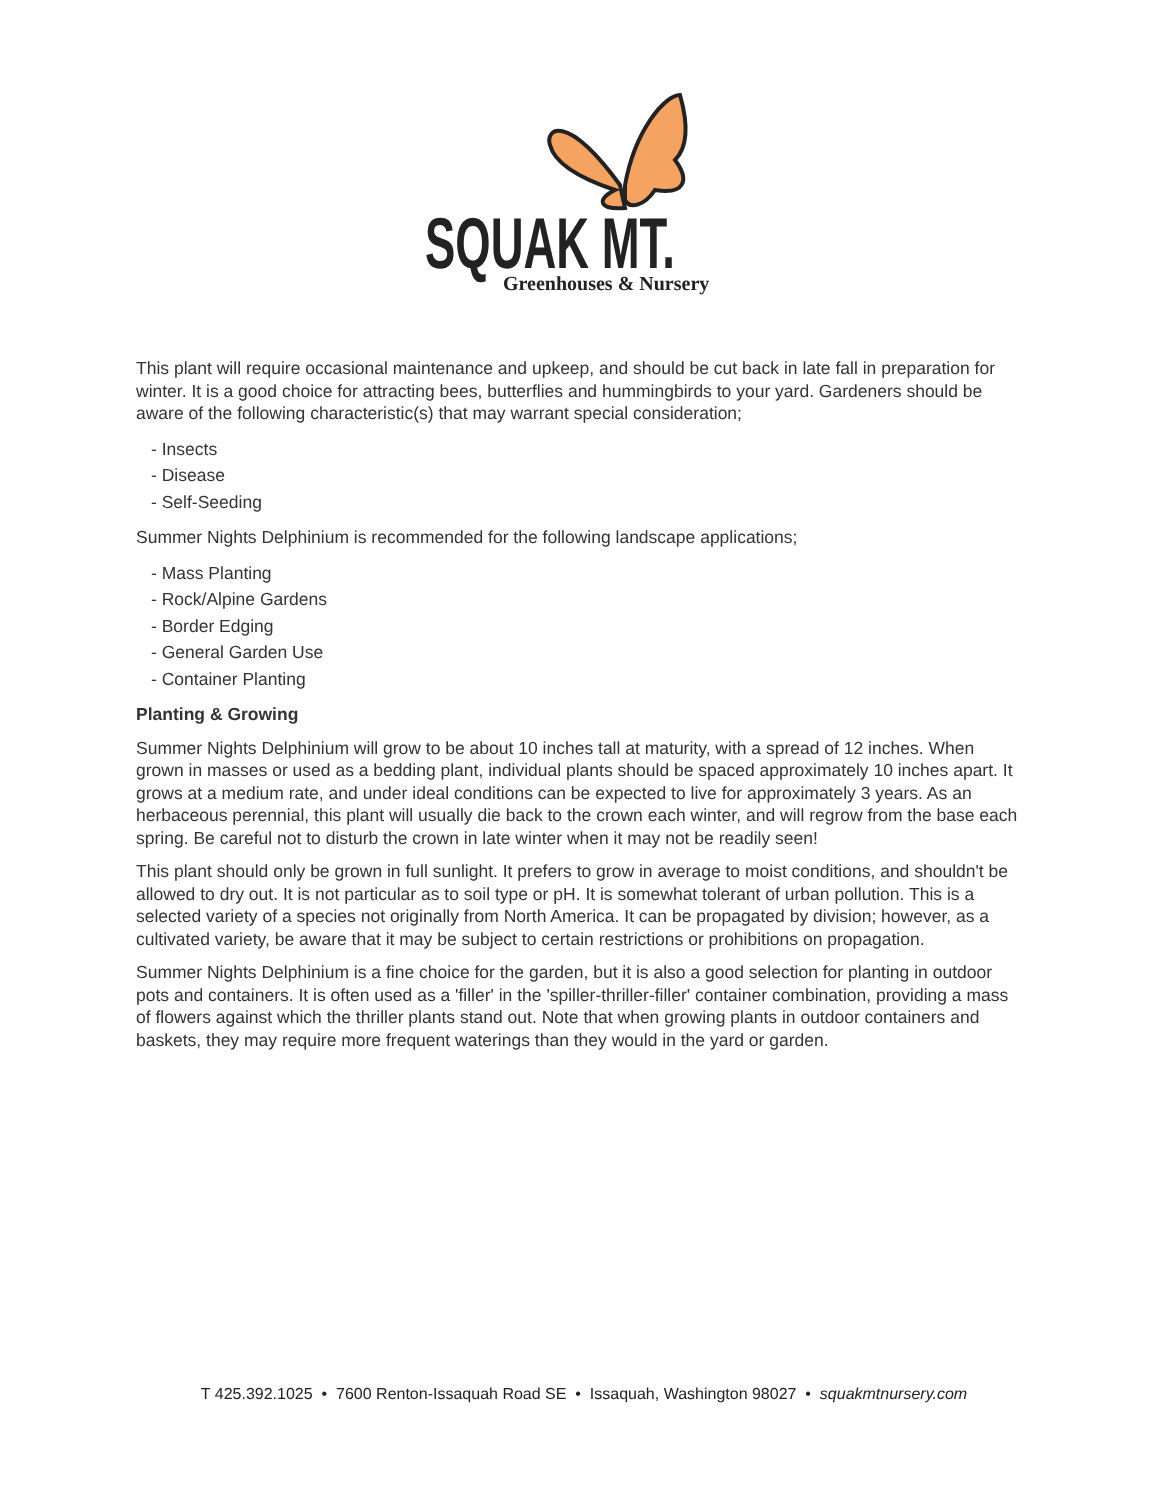SQUAK MT.
Greenhouses & Nursery
This plant will require occasional maintenance and upkeep, and should be cut back in late fall in preparation for winter. It is a good choice for attracting bees, butterflies and hummingbirds to your yard. Gardeners should be aware of the following characteristic(s) that may warrant special consideration;
- Insects
- Disease
- Self-Seeding
Summer Nights Delphinium is recommended for the following landscape applications;
- Mass Planting
- Rock/Alpine Gardens
- Border Edging
- General Garden Use
- Container Planting
Planting & Growing
Summer Nights Delphinium will grow to be about 10 inches tall at maturity, with a spread of 12 inches. When grown in masses or used as a bedding plant, individual plants should be spaced approximately 10 inches apart. It grows at a medium rate, and under ideal conditions can be expected to live for approximately 3 years. As an herbaceous perennial, this plant will usually die back to the crown each winter, and will regrow from the base each spring. Be careful not to disturb the crown in late winter when it may not be readily seen!
This plant should only be grown in full sunlight. It prefers to grow in average to moist conditions, and shouldn't be allowed to dry out. It is not particular as to soil type or pH. It is somewhat tolerant of urban pollution. This is a selected variety of a species not originally from North America. It can be propagated by division; however, as a cultivated variety, be aware that it may be subject to certain restrictions or prohibitions on propagation.
Summer Nights Delphinium is a fine choice for the garden, but it is also a good selection for planting in outdoor pots and containers. It is often used as a 'filler' in the 'spiller-thriller-filler' container combination, providing a mass of flowers against which the thriller plants stand out. Note that when growing plants in outdoor containers and baskets, they may require more frequent waterings than they would in the yard or garden.
T 425.392.1025 • 7600 Renton-Issaquah Road SE • Issaquah, Washington 98027 • squakmtnursery.com